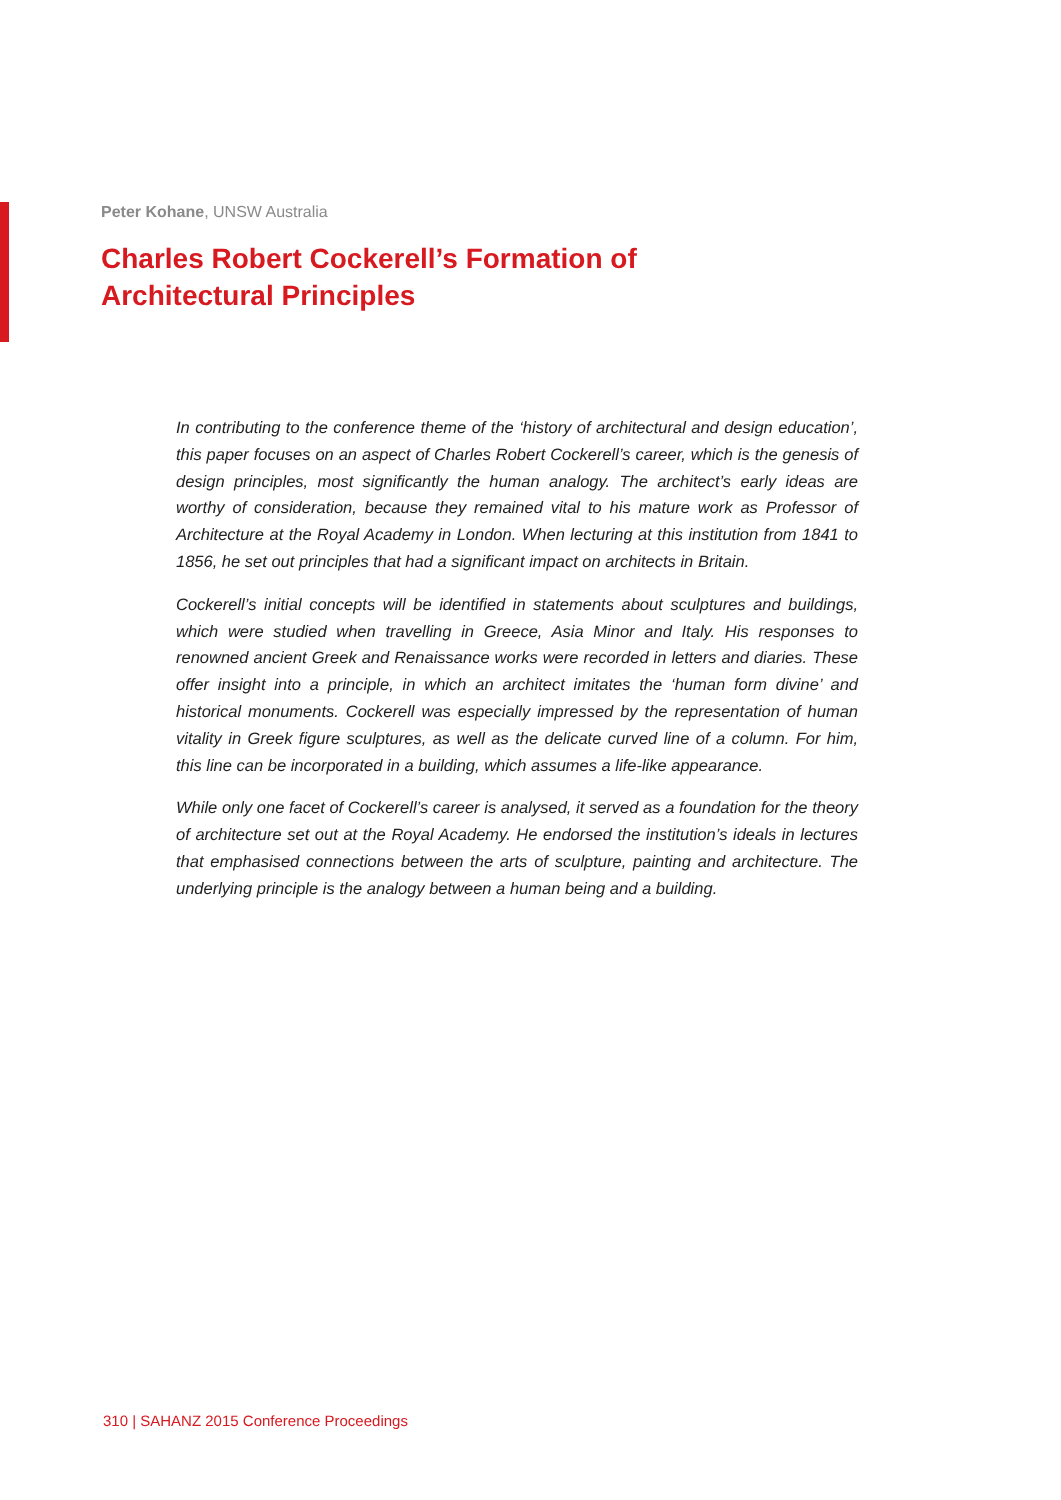Peter Kohane, UNSW Australia
Charles Robert Cockerell’s Formation of
Architectural Principles
In contributing to the conference theme of the ‘history of architectural and design education’, this paper focuses on an aspect of Charles Robert Cockerell’s career, which is the genesis of design principles, most significantly the human analogy. The architect’s early ideas are worthy of consideration, because they remained vital to his mature work as Professor of Architecture at the Royal Academy in London. When lecturing at this institution from 1841 to 1856, he set out principles that had a significant impact on architects in Britain.
Cockerell’s initial concepts will be identified in statements about sculptures and buildings, which were studied when travelling in Greece, Asia Minor and Italy. His responses to renowned ancient Greek and Renaissance works were recorded in letters and diaries. These offer insight into a principle, in which an architect imitates the ‘human form divine’ and historical monuments. Cockerell was especially impressed by the representation of human vitality in Greek figure sculptures, as well as the delicate curved line of a column. For him, this line can be incorporated in a building, which assumes a life-like appearance.
While only one facet of Cockerell’s career is analysed, it served as a foundation for the theory of architecture set out at the Royal Academy. He endorsed the institution’s ideals in lectures that emphasised connections between the arts of sculpture, painting and architecture. The underlying principle is the analogy between a human being and a building.
310 | SAHANZ 2015 Conference Proceedings